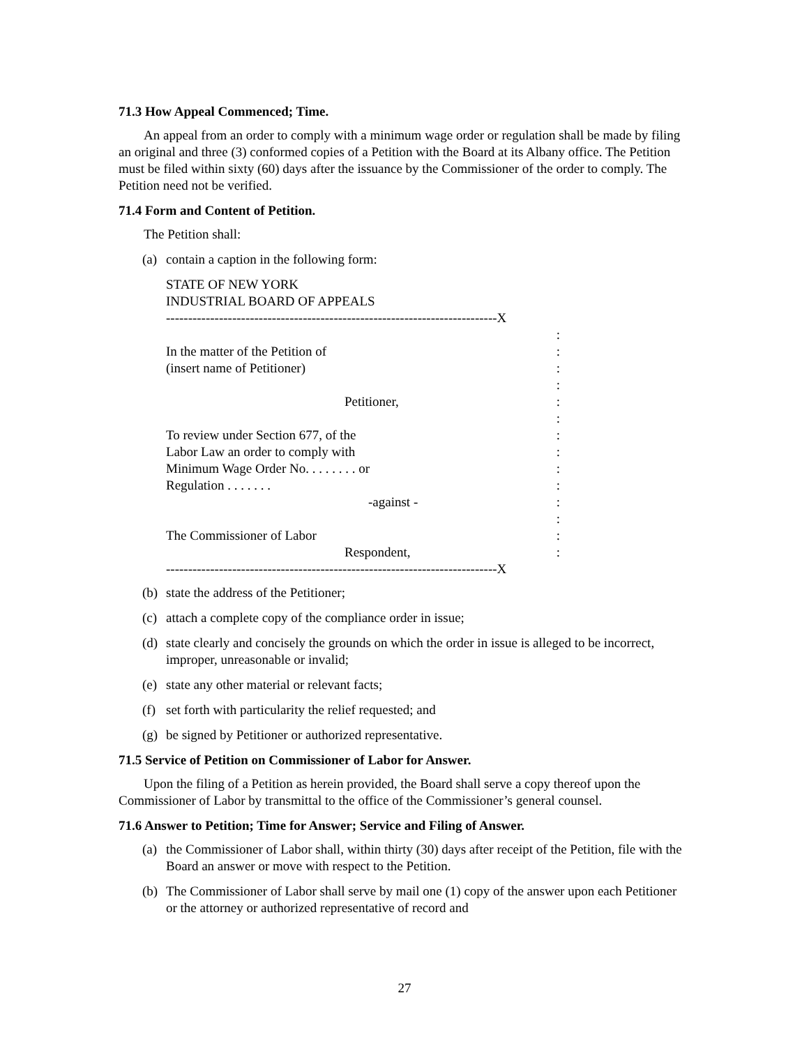71.3 How Appeal Commenced; Time.
An appeal from an order to comply with a minimum wage order or regulation shall be made by filing an original and three (3) conformed copies of a Petition with the Board at its Albany office. The Petition must be filed within sixty (60) days after the issuance by the Commissioner of the order to comply. The Petition need not be verified.
71.4 Form and Content of Petition.
The Petition shall:
(a) contain a caption in the following form:
STATE OF NEW YORK
INDUSTRIAL BOARD OF APPEALS
---------------------------------------------------------------------------X
:
In the matter of the Petition of:
(insert name of Petitioner):
:
Petitioner,:
:
To review under Section 677, of the:
Labor Law an order to comply with:
Minimum Wage Order No. . . . . . . . or:
Regulation . . . . . . .:
-against -:
:
The Commissioner of Labor:
Respondent,:
---------------------------------------------------------------------------X
(b) state the address of the Petitioner;
(c) attach a complete copy of the compliance order in issue;
(d) state clearly and concisely the grounds on which the order in issue is alleged to be incorrect, improper, unreasonable or invalid;
(e) state any other material or relevant facts;
(f) set forth with particularity the relief requested; and
(g) be signed by Petitioner or authorized representative.
71.5 Service of Petition on Commissioner of Labor for Answer.
Upon the filing of a Petition as herein provided, the Board shall serve a copy thereof upon the Commissioner of Labor by transmittal to the office of the Commissioner’s general counsel.
71.6 Answer to Petition; Time for Answer; Service and Filing of Answer.
(a) the Commissioner of Labor shall, within thirty (30) days after receipt of the Petition, file with the Board an answer or move with respect to the Petition.
(b) The Commissioner of Labor shall serve by mail one (1) copy of the answer upon each Petitioner or the attorney or authorized representative of record and
27